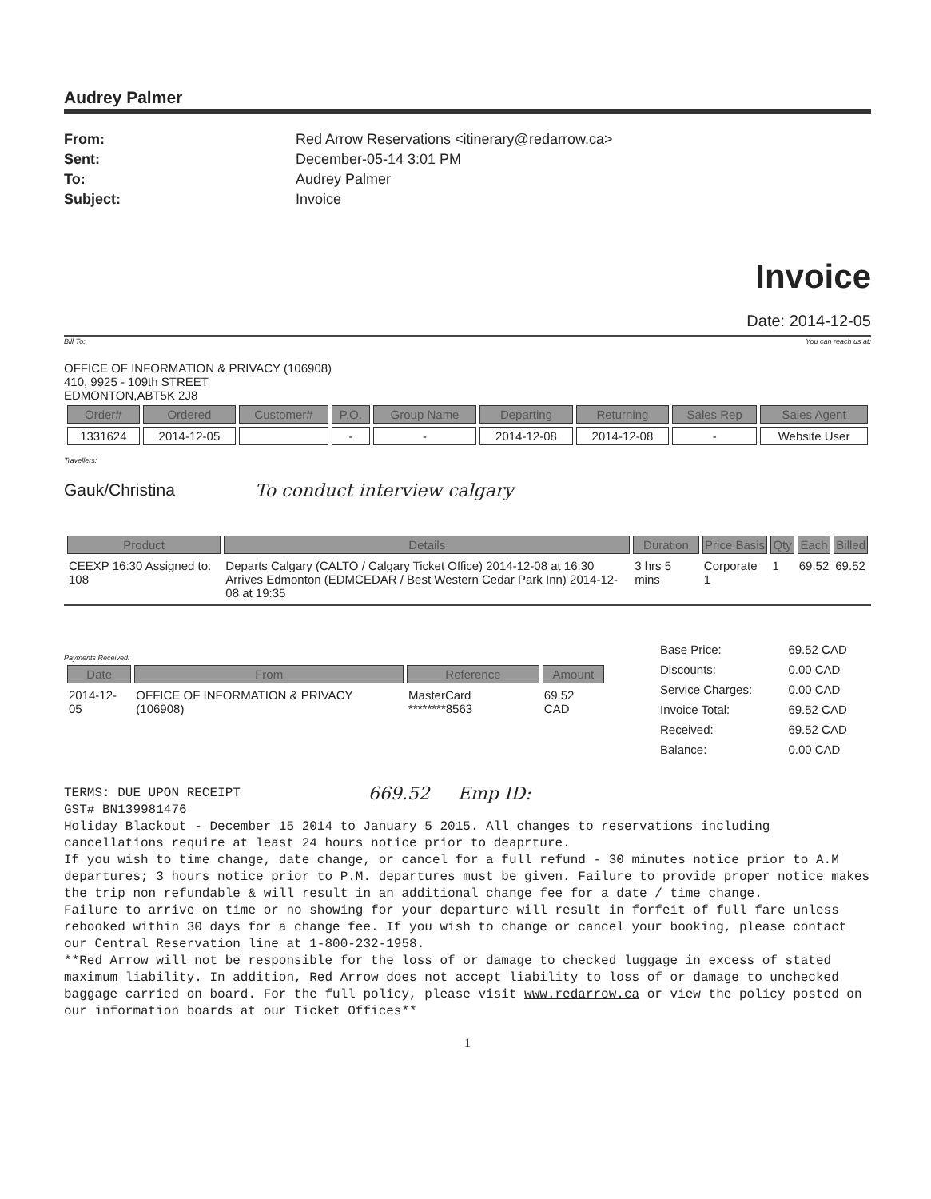Audrey Palmer
From: Red Arrow Reservations <itinerary@redarrow.ca> Sent: December-05-14 3:01 PM To: Audrey Palmer Subject: Invoice
Invoice
Date: 2014-12-05
Bill To: You can reach us at:
OFFICE OF INFORMATION & PRIVACY (106908)
410, 9925 - 109th STREET
EDMONTON,ABT5K 2J8
| Order# | Ordered | Customer# | P.O. | Group Name | Departing | Returning | Sales Rep | Sales Agent |
| --- | --- | --- | --- | --- | --- | --- | --- | --- |
| 1331624 | 2014-12-05 | | - | - | 2014-12-08 | 2014-12-08 | - | Website User |
Travellers:
Gauk/Christina To conduct interview calgary
| Product | Details | Duration | Price Basis | Qty | Each | Billed |
| --- | --- | --- | --- | --- | --- | --- |
| CEEXP 16:30 Assigned to: 108 | Departs Calgary (CALTO / Calgary Ticket Office) 2014-12-08 at 16:30 Arrives Edmonton (EDMCEDAR / Best Western Cedar Park Inn) 2014-12-08 at 19:35 | 3 hrs 5 mins | Corporate 1 | 1 | 69.52 | 69.52 |
Payments Received:
| Date | From | Reference | Amount |
| --- | --- | --- | --- |
| 2014-12-05 | OFFICE OF INFORMATION & PRIVACY (106908) | MasterCard ********8563 | 69.52 CAD |
| Base Price: | 69.52 CAD |
| Discounts: | 0.00 CAD |
| Service Charges: | 0.00 CAD |
| Invoice Total: | 69.52 CAD |
| Received: | 69.52 CAD |
| Balance: | 0.00 CAD |
TERMS: DUE UPON RECEIPT
GST# BN139981476 669.52 Emp ID:
Holiday Blackout - December 15 2014 to January 5 2015. All changes to reservations including cancellations require at least 24 hours notice prior to deaprture.
If you wish to time change, date change, or cancel for a full refund - 30 minutes notice prior to A.M departures; 3 hours notice prior to P.M. departures must be given. Failure to provide proper notice makes the trip non refundable & will result in an additional change fee for a date / time change.
Failure to arrive on time or no showing for your departure will result in forfeit of full fare unless rebooked within 30 days for a change fee. If you wish to change or cancel your booking, please contact our Central Reservation line at 1-800-232-1958.
**Red Arrow will not be responsible for the loss of or damage to checked luggage in excess of stated maximum liability. In addition, Red Arrow does not accept liability to loss of or damage to unchecked baggage carried on board. For the full policy, please visit www.redarrow.ca or view the policy posted on our information boards at our Ticket Offices**
1